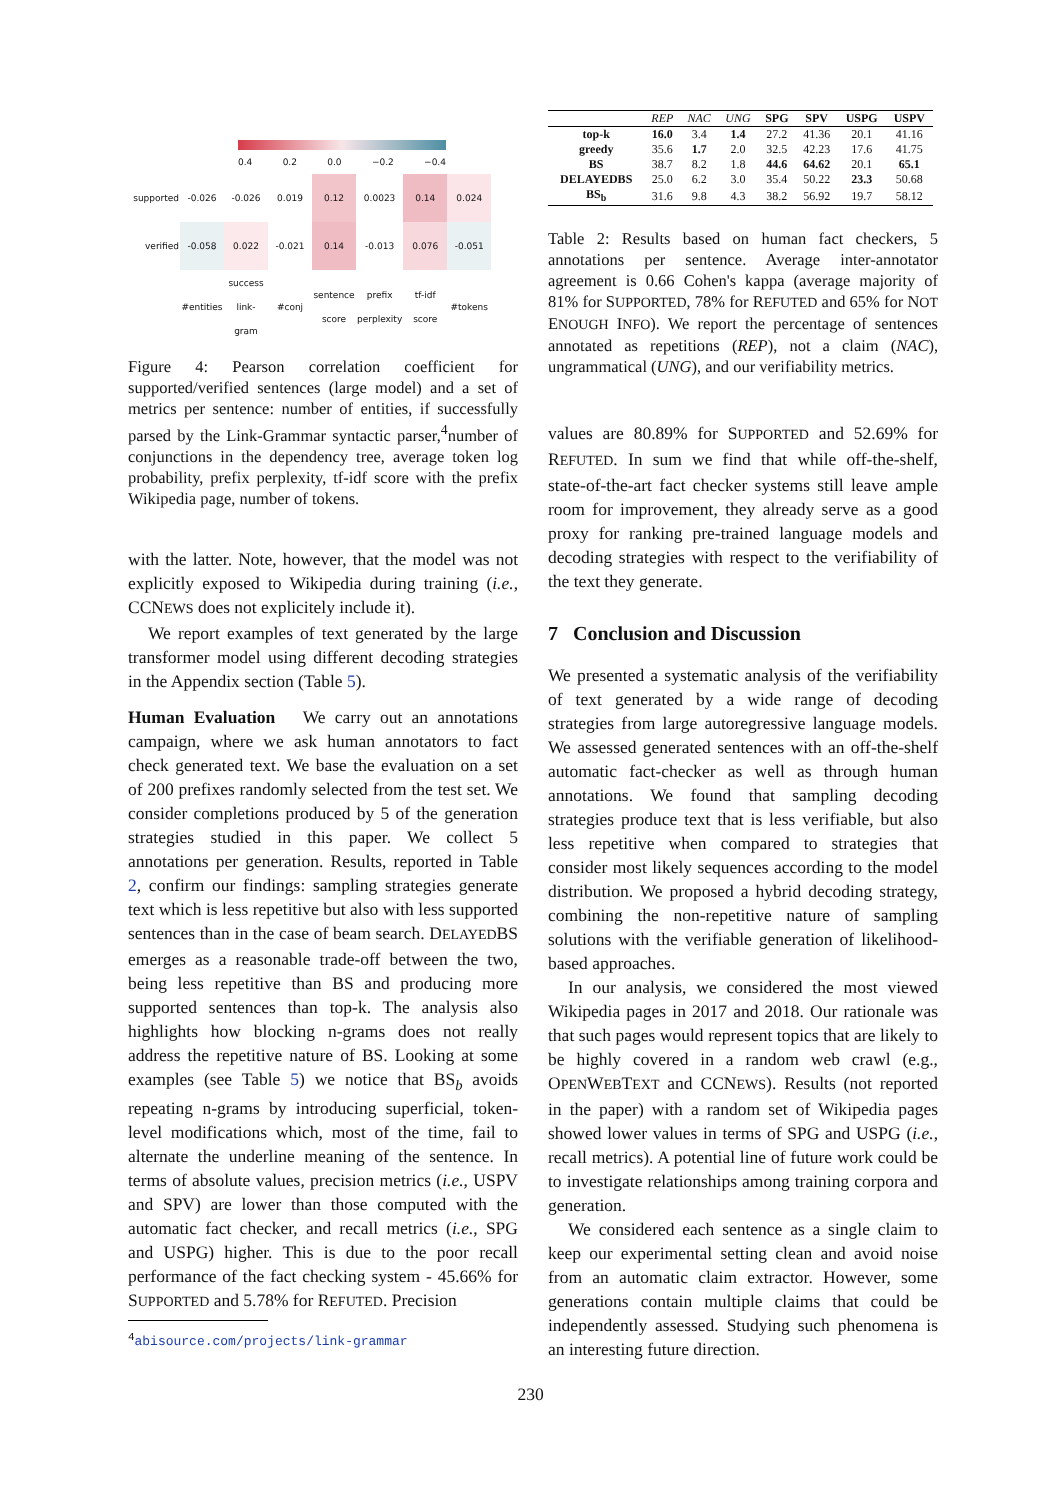0.4 0.2 0.0 −0.2 −0.4
| supported | -0.026 | -0.026 | 0.019 | 0.12 | 0.0023 | 0.14 | 0.024 |
| verified | -0.058 | 0.022 | -0.021 | 0.14 | -0.013 | 0.076 | -0.051 |
| | #entities | success link-gram | #conj | sentence score | prefix perplexity | tf-idf score | #tokens |
Figure 4: Pearson correlation coefficient for supported/verified sentences (large model) and a set of metrics per sentence: number of entities, if successfully parsed by the Link-Grammar syntactic parser,<sup>4</sup>number of conjunctions in the dependency tree, average token log probability, prefix perplexity, tf-idf score with the prefix Wikipedia page, number of tokens.
with the latter. Note, however, that the model was not explicitly exposed to Wikipedia during training (i.e., CCNEWS does not explicitely include it).
We report examples of text generated by the large transformer model using different decoding strategies in the Appendix section (Table 5).
Human Evaluation We carry out an annotations campaign, where we ask human annotators to fact check generated text. We base the evaluation on a set of 200 prefixes randomly selected from the test set. We consider completions produced by 5 of the generation strategies studied in this paper. We collect 5 annotations per generation. Results, reported in Table 2, confirm our findings: sampling strategies generate text which is less repetitive but also with less supported sentences than in the case of beam search. DELAYEDBS emerges as a reasonable trade-off between the two, being less repetitive than BS and producing more supported sentences than top-k. The analysis also highlights how blocking n-grams does not really address the repetitive nature of BS. Looking at some examples (see Table 5) we notice that BS<sub>b</sub> avoids repeating n-grams by introducing superficial, token-level modifications which, most of the time, fail to alternate the underline meaning of the sentence. In terms of absolute values, precision metrics (i.e., USPV and SPV) are lower than those computed with the automatic fact checker, and recall metrics (i.e., SPG and USPG) higher. This is due to the poor recall performance of the fact checking system - 45.66% for SUPPORTED and 5.78% for REFUTED. Precision
<sup>4</sup> abisource.com/projects/link-grammar
| | REP | NAC | UNG | SPG | SPV | USPG | USPV |
| --- | --- | --- | --- | --- | --- | --- | --- |
| top-k | 16.0 | 3.4 | 1.4 | 27.2 | 41.36 | 20.1 | 41.16 |
| greedy | 35.6 | 1.7 | 2.0 | 32.5 | 42.23 | 17.6 | 41.75 |
| BS | 38.7 | 8.2 | 1.8 | 44.6 | 64.62 | 20.1 | 65.1 |
| DELAYEDBS | 25.0 | 6.2 | 3.0 | 35.4 | 50.22 | 23.3 | 50.68 |
| BS<sub>b</sub> | 31.6 | 9.8 | 4.3 | 38.2 | 56.92 | 19.7 | 58.12 |
Table 2: Results based on human fact checkers, 5 annotations per sentence. Average inter-annotator agreement is 0.66 Cohen's kappa (average majority of 81% for SUPPORTED, 78% for REFUTED and 65% for NOT ENOUGH INFO). We report the percentage of sentences annotated as repetitions (REP), not a claim (NAC), ungrammatical (UNG), and our verifiability metrics.
values are 80.89% for SUPPORTED and 52.69% for REFUTED. In sum we find that while off-the-shelf, state-of-the-art fact checker systems still leave ample room for improvement, they already serve as a good proxy for ranking pre-trained language models and decoding strategies with respect to the verifiability of the text they generate.
7 Conclusion and Discussion
We presented a systematic analysis of the verifiability of text generated by a wide range of decoding strategies from large autoregressive language models. We assessed generated sentences with an off-the-shelf automatic fact-checker as well as through human annotations. We found that sampling decoding strategies produce text that is less verifiable, but also less repetitive when compared to strategies that consider most likely sequences according to the model distribution. We proposed a hybrid decoding strategy, combining the non-repetitive nature of sampling solutions with the verifiable generation of likelihood-based approaches.
In our analysis, we considered the most viewed Wikipedia pages in 2017 and 2018. Our rationale was that such pages would represent topics that are likely to be highly covered in a random web crawl (e.g., OPENWEBTEXT and CCNEWS). Results (not reported in the paper) with a random set of Wikipedia pages showed lower values in terms of SPG and USPG (i.e., recall metrics). A potential line of future work could be to investigate relationships among training corpora and generation.
We considered each sentence as a single claim to keep our experimental setting clean and avoid noise from an automatic claim extractor. However, some generations contain multiple claims that could be independently assessed. Studying such phenomena is an interesting future direction.
230